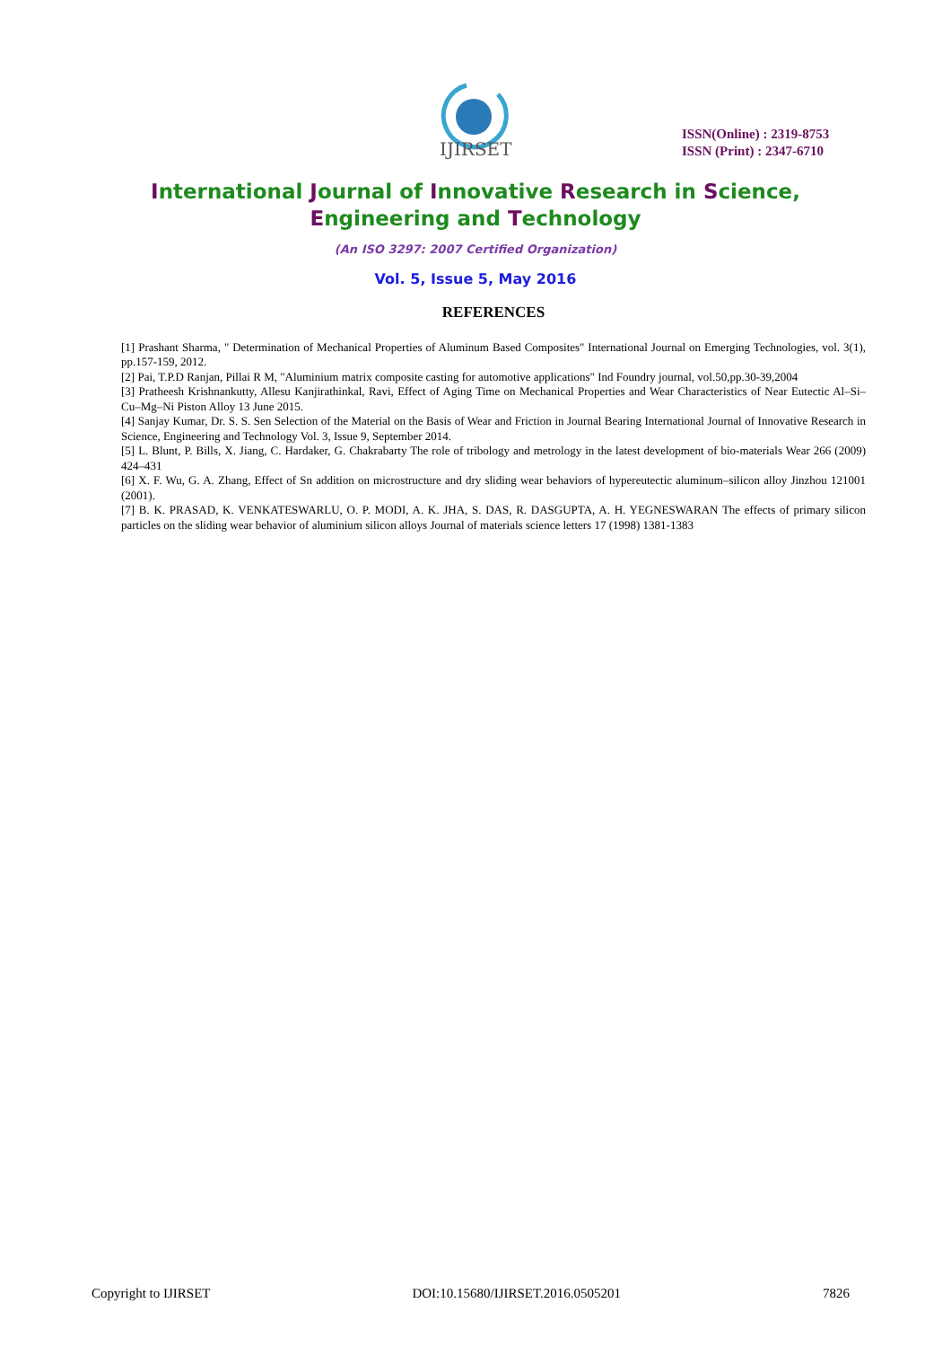IJIRSET
ISSN(Online) : 2319-8753
ISSN (Print) : 2347-6710
International Journal of Innovative Research in Science,
Engineering and Technology
(An ISO 3297: 2007 Certified Organization)
Vol. 5, Issue 5, May 2016
REFERENCES
[1] Prashant Sharma, " Determination of Mechanical Properties of Aluminum Based Composites" International Journal on Emerging Technologies, vol. 3(1), pp.157-159, 2012.
[2] Pai, T.P.D Ranjan, Pillai R M, "Aluminium matrix composite casting for automotive applications" Ind Foundry journal, vol.50,pp.30-39,2004
[3] Pratheesh Krishnankutty, Allesu Kanjirathinkal, Ravi, Effect of Aging Time on Mechanical Properties and Wear Characteristics of Near Eutectic Al–Si–Cu–Mg–Ni Piston Alloy 13 June 2015.
[4] Sanjay Kumar, Dr. S. S. Sen Selection of the Material on the Basis of Wear and Friction in Journal Bearing International Journal of Innovative Research in Science, Engineering and Technology Vol. 3, Issue 9, September 2014.
[5] L. Blunt, P. Bills, X. Jiang, C. Hardaker, G. Chakrabarty The role of tribology and metrology in the latest development of bio-materials Wear 266 (2009) 424–431
[6] X. F. Wu, G. A. Zhang, Effect of Sn addition on microstructure and dry sliding wear behaviors of hypereutectic aluminum–silicon alloy Jinzhou 121001 (2001).
[7] B. K. PRASAD, K. VENKATESWARLU, O. P. MODI, A. K. JHA, S. DAS, R. DASGUPTA, A. H. YEGNESWARAN The effects of primary silicon particles on the sliding wear behavior of aluminium silicon alloys Journal of materials science letters 17 (1998) 1381-1383
Copyright to IJIRSET DOI:10.15680/IJIRSET.2016.0505201 7826